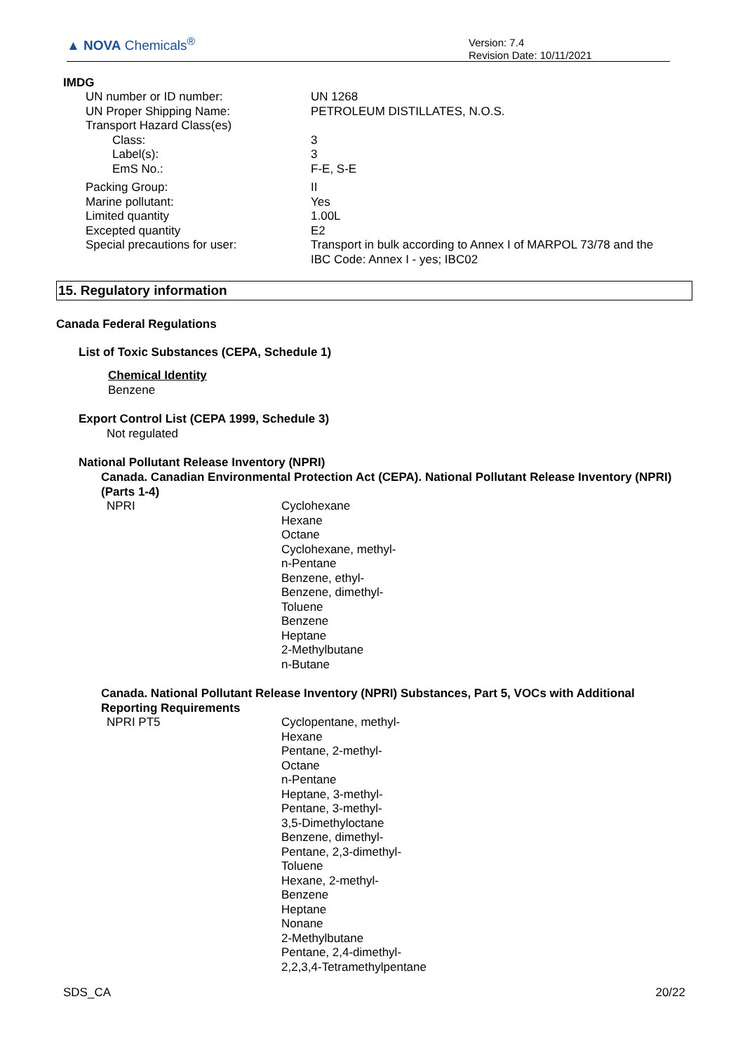▲ NOVA Chemicals<sup>®</sup>
Version: 7.4
Revision Date: 10/11/2021
IMDG
| UN number or ID number: | UN 1268 |
| UN Proper Shipping Name: | PETROLEUM DISTILLATES, N.O.S. |
| Transport Hazard Class(es) | |
| Class: | 3 |
| Label(s): | 3 |
| EmS No.: | F-E, S-E |
| Packing Group: | II |
| Marine pollutant: | Yes |
| Limited quantity | 1.00L |
| Excepted quantity | E2 |
| Special precautions for user: | Transport in bulk according to Annex I of MARPOL 73/78 and the IBC Code: Annex I - yes; IBC02 |
15. Regulatory information
Canada Federal Regulations
List of Toxic Substances (CEPA, Schedule 1)
Chemical Identity
Benzene
Export Control List (CEPA 1999, Schedule 3)
Not regulated
National Pollutant Release Inventory (NPRI)
Canada. Canadian Environmental Protection Act (CEPA). National Pollutant Release Inventory (NPRI) (Parts 1-4)
| NPRI | Cyclohexane Hexane Octane Cyclohexane, methyl- n-Pentane Benzene, ethyl- Benzene, dimethyl- Toluene Benzene Heptane 2-Methylbutane n-Butane |
Canada. National Pollutant Release Inventory (NPRI) Substances, Part 5, VOCs with Additional Reporting Requirements
| NPRI PT5 | Cyclopentane, methyl- Hexane Pentane, 2-methyl- Octane n-Pentane Heptane, 3-methyl- Pentane, 3-methyl- 3,5-Dimethyloctane Benzene, dimethyl- Pentane, 2,3-dimethyl- Toluene Hexane, 2-methyl- Benzene Heptane Nonane 2-Methylbutane Pentane, 2,4-dimethyl- 2,2,3,4-Tetramethylpentane |
SDS_CA 20/22